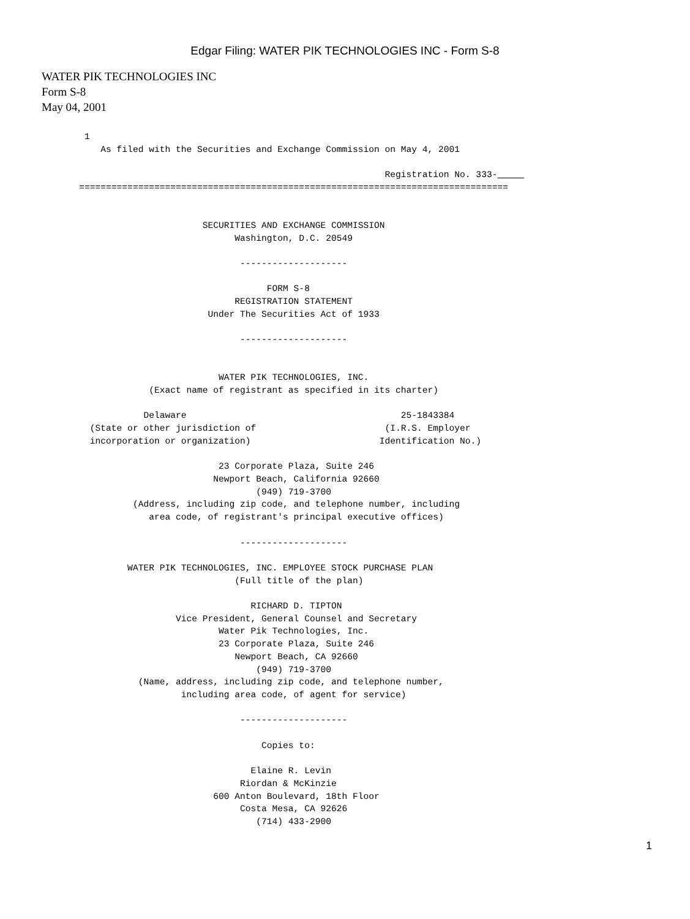Edgar Filing: WATER PIK TECHNOLOGIES INC - Form S-8
WATER PIK TECHNOLOGIES INC
Form S-8
May 04, 2001
        1
           As filed with the Securities and Exchange Commission on May 4, 2001

                                                                Registration No. 333-     
       ================================================================================


                              SECURITIES AND EXCHANGE COMMISSION
                                    Washington, D.C. 20549

                                     --------------------

                                          FORM S-8
                                    REGISTRATION STATEMENT
                               Under The Securities Act of 1933

                                     --------------------


                                 WATER PIK TECHNOLOGIES, INC.
                    (Exact name of registrant as specified in its charter)

                   Delaware                                        25-1843384
         (State or other jurisdiction of                        (I.R.S. Employer
         incorporation or organization)                        Identification No.)

                                 23 Corporate Plaza, Suite 246
                                Newport Beach, California 92660
                                        (949) 719-3700
                 (Address, including zip code, and telephone number, including
                    area code, of registrant's principal executive offices)

                                     --------------------

                WATER PIK TECHNOLOGIES, INC. EMPLOYEE STOCK PURCHASE PLAN
                                    (Full title of the plan)

                                       RICHARD D. TIPTON
                         Vice President, General Counsel and Secretary
                                 Water Pik Technologies, Inc.
                                 23 Corporate Plaza, Suite 246
                                    Newport Beach, CA 92660
                                        (949) 719-3700
                  (Name, address, including zip code, and telephone number,
                          including area code, of agent for service)

                                     --------------------

                                         Copies to:

                                       Elaine R. Levin
                                     Riordan & McKinzie
                                600 Anton Boulevard, 18th Floor
                                     Costa Mesa, CA 92626
                                        (714) 433-2900
1